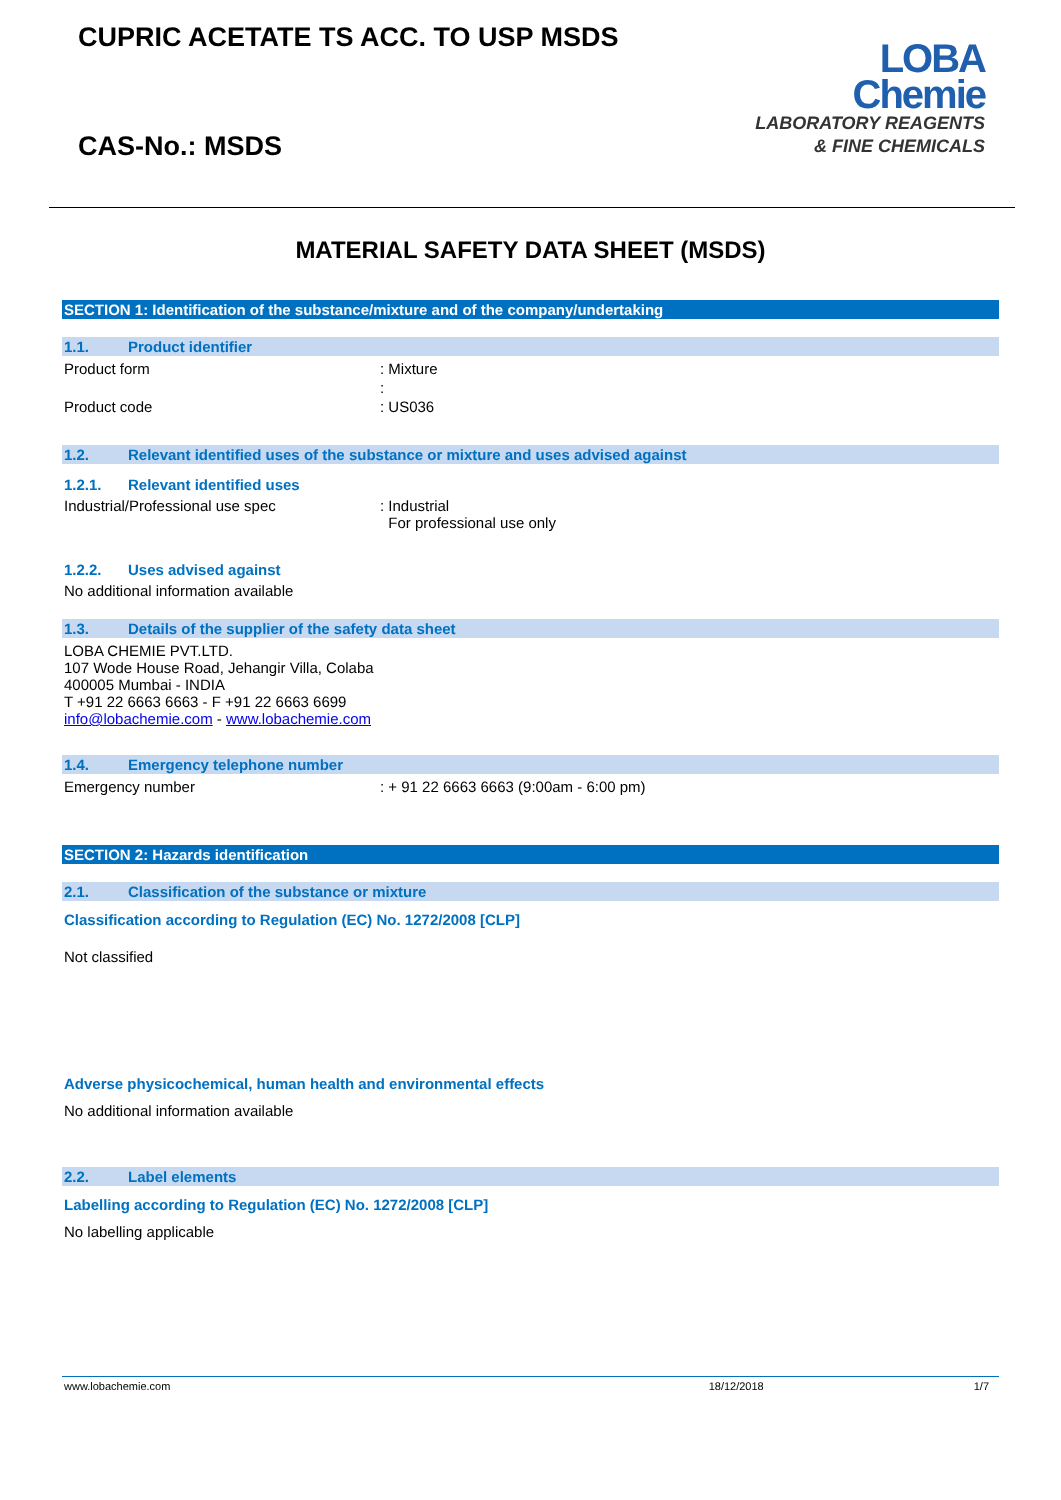CUPRIC ACETATE TS ACC. TO USP MSDS
CAS-No.: MSDS
LOBA
Chemie
LABORATORY REAGENTS
& FINE CHEMICALS
MATERIAL SAFETY DATA SHEET (MSDS)
SECTION 1: Identification of the substance/mixture and of the company/undertaking
1.1. Product identifier
Product form : Mixture
:
Product code : US036
1.2. Relevant identified uses of the substance or mixture and uses advised against
1.2.1. Relevant identified uses
Industrial/Professional use spec : Industrial
For professional use only
1.2.2. Uses advised against
No additional information available
1.3. Details of the supplier of the safety data sheet
LOBA CHEMIE PVT.LTD.
107 Wode House Road, Jehangir Villa, Colaba
400005 Mumbai - INDIA
T +91 22 6663 6663 - F +91 22 6663 6699
info@lobachemie.com - www.lobachemie.com
1.4. Emergency telephone number
Emergency number : + 91 22 6663 6663 (9:00am - 6:00 pm)
SECTION 2: Hazards identification
2.1. Classification of the substance or mixture
Classification according to Regulation (EC) No. 1272/2008 [CLP]
Not classified
Adverse physicochemical, human health and environmental effects
No additional information available
2.2. Label elements
Labelling according to Regulation (EC) No. 1272/2008 [CLP]
No labelling applicable
www.lobachemie.com 18/12/2018 1/7